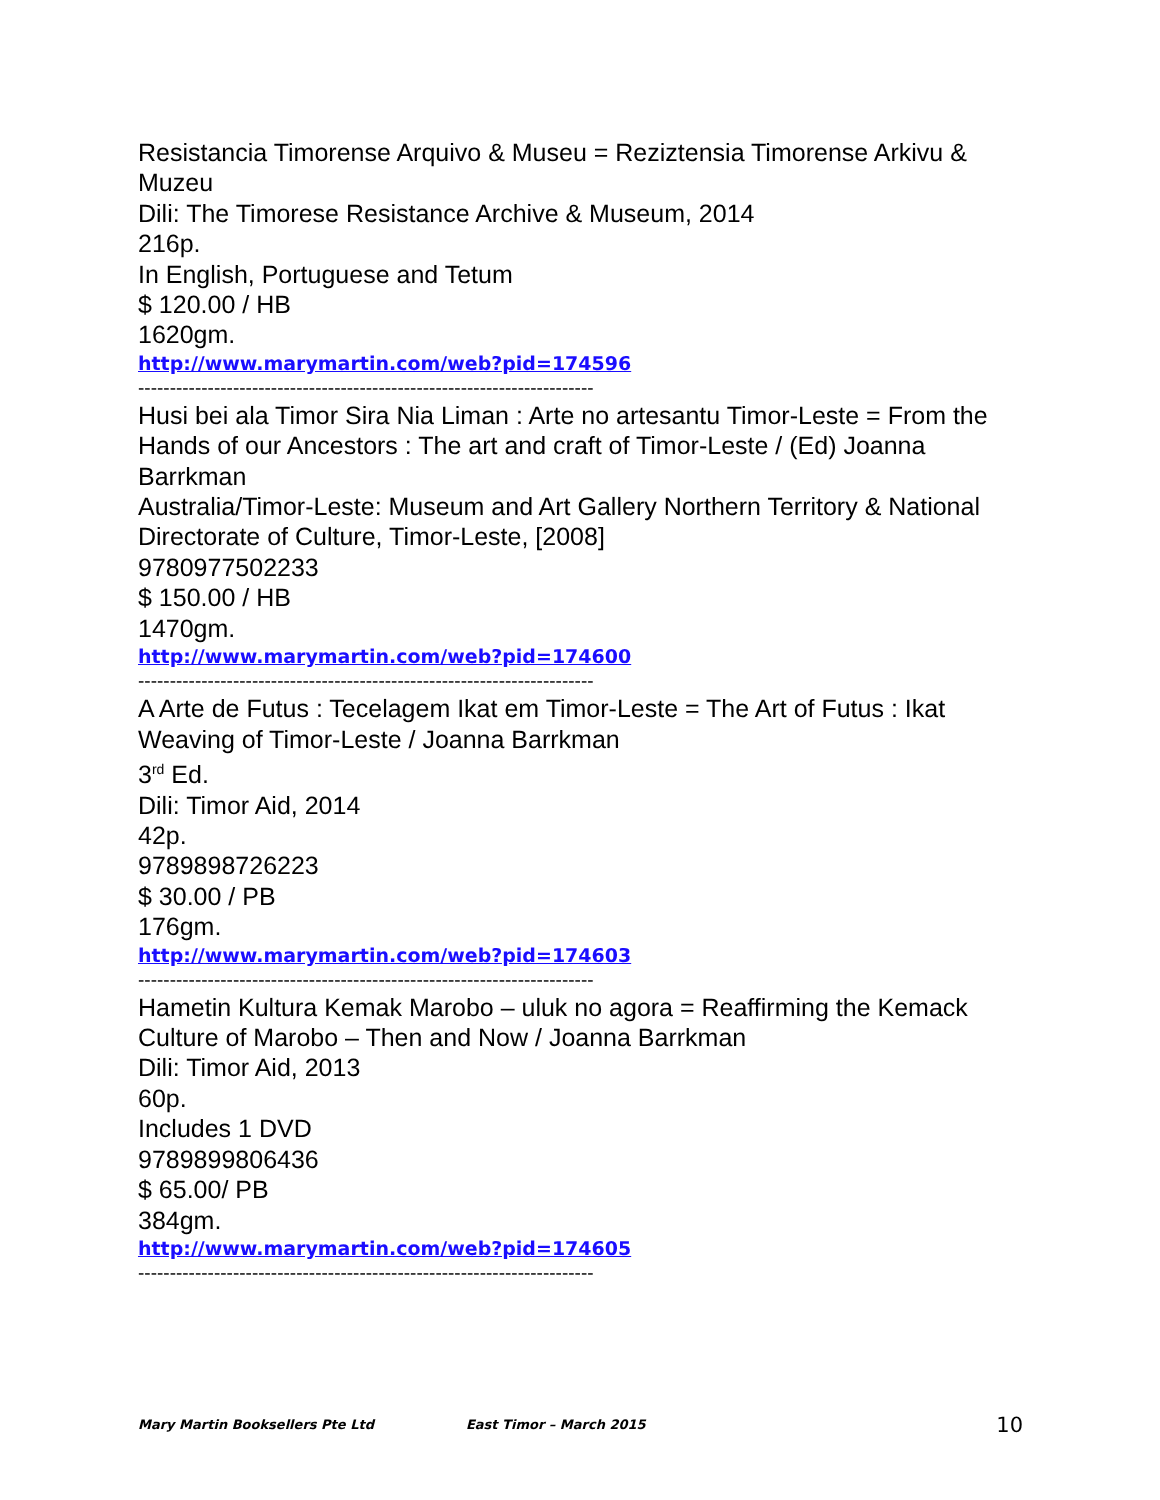Resistancia Timorense Arquivo & Museu = Reziztensia Timorense Arkivu & Muzeu
Dili: The Timorese Resistance Archive & Museum, 2014
216p.
In English, Portuguese and Tetum
$ 120.00 / HB
1620gm.
http://www.marymartin.com/web?pid=174596
------------------------------------------------------------------------
Husi bei ala Timor Sira Nia Liman : Arte no artesantu Timor-Leste = From the Hands of our Ancestors : The art and craft of Timor-Leste / (Ed) Joanna Barrkman
Australia/Timor-Leste: Museum and Art Gallery Northern Territory & National Directorate of Culture, Timor-Leste, [2008]
9780977502233
$ 150.00 / HB
1470gm.
http://www.marymartin.com/web?pid=174600
------------------------------------------------------------------------
A Arte de Futus : Tecelagem Ikat em Timor-Leste = The Art of Futus : Ikat Weaving of Timor-Leste / Joanna Barrkman
3<sup>rd</sup> Ed.
Dili: Timor Aid, 2014
42p.
9789898726223
$ 30.00 / PB
176gm.
http://www.marymartin.com/web?pid=174603
------------------------------------------------------------------------
Hametin Kultura Kemak Marobo – uluk no agora = Reaffirming the Kemack Culture of Marobo – Then and Now / Joanna Barrkman
Dili: Timor Aid, 2013
60p.
Includes 1 DVD
9789899806436
$ 65.00/ PB
384gm.
http://www.marymartin.com/web?pid=174605
------------------------------------------------------------------------
Mary Martin Booksellers Pte Ltd East Timor – March 2015 10